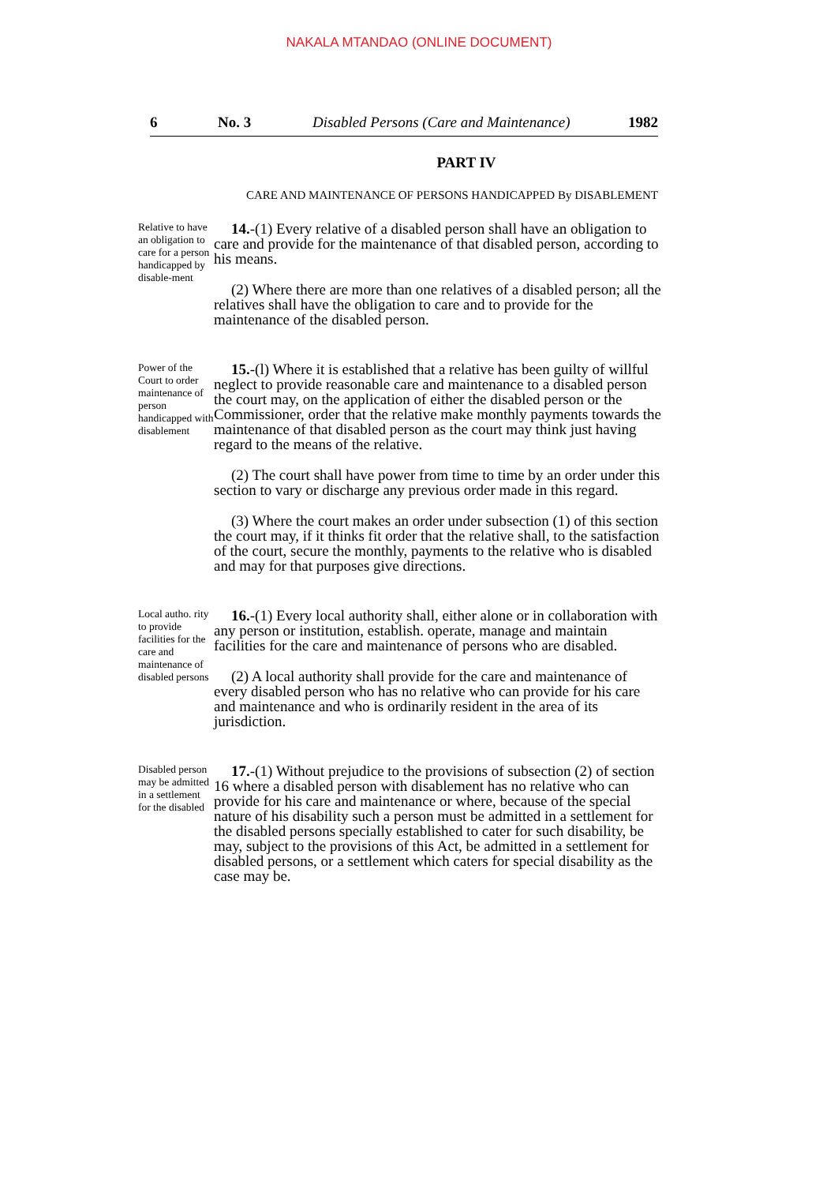NAKALA MTANDAO (ONLINE DOCUMENT)
6 No. 3 Disabled Persons (Care and Maintenance) 1982
PART IV
CARE AND MAINTENANCE OF PERSONS HANDICAPPED By DISABLEMENT
Relative to have an obligation to care for a person handicapped by disable-ment
14.-(1) Every relative of a disabled person shall have an obligation to care and provide for the maintenance of that disabled person, according to his means.
(2) Where there are more than one relatives of a disabled person; all the relatives shall have the obligation to care and to provide for the maintenance of the disabled person.
Power of the Court to order maintenance of person handicapped with disablement
15.-(l) Where it is established that a relative has been guilty of willful neglect to provide reasonable care and maintenance to a disabled person the court may, on the application of either the disabled person or the Commissioner, order that the relative make monthly payments towards the maintenance of that disabled person as the court may think just having regard to the means of the relative.
(2) The court shall have power from time to time by an order under this section to vary or discharge any previous order made in this regard.
(3) Where the court makes an order under subsection (1) of this section the court may, if it thinks fit order that the relative shall, to the satisfaction of the court, secure the monthly, payments to the relative who is disabled and may for that purposes give directions.
Local autho. rity to provide facilities for the care and maintenance of disabled persons
16.-(1) Every local authority shall, either alone or in collaboration with any person or institution, establish. operate, manage and maintain facilities for the care and maintenance of persons who are disabled.
(2) A local authority shall provide for the care and maintenance of every disabled person who has no relative who can provide for his care and maintenance and who is ordinarily resident in the area of its jurisdiction.
Disabled person may be admitted in a settlement for the disabled
17.-(1) Without prejudice to the provisions of subsection (2) of section 16 where a disabled person with disablement has no relative who can provide for his care and maintenance or where, because of the special nature of his disability such a person must be admitted in a settlement for the disabled persons specially established to cater for such disability, be may, subject to the provisions of this Act, be admitted in a settlement for disabled persons, or a settlement which caters for special disability as the case may be.